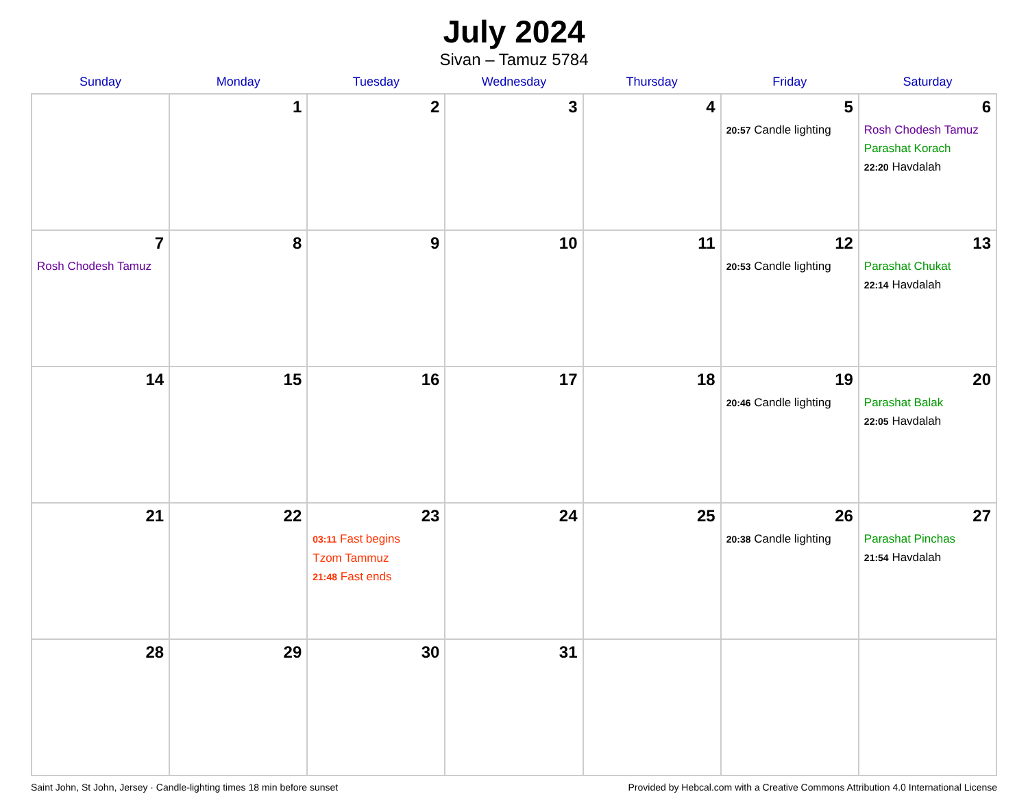July 2024
Sivan – Tamuz 5784
| Sunday | Monday | Tuesday | Wednesday | Thursday | Friday | Saturday |
| --- | --- | --- | --- | --- | --- | --- |
| | 1 | 2 | 3 | 4 | 5 20:57 Candle lighting | 6 Rosh Chodesh Tamuz Parashat Korach 22:20 Havdalah |
| 7 Rosh Chodesh Tamuz | 8 | 9 | 10 | 11 | 12 20:53 Candle lighting | 13 Parashat Chukat 22:14 Havdalah |
| 14 | 15 | 16 | 17 | 18 | 19 20:46 Candle lighting | 20 Parashat Balak 22:05 Havdalah |
| 21 | 22 | 23 03:11 Fast begins Tzom Tammuz 21:48 Fast ends | 24 | 25 | 26 20:38 Candle lighting | 27 Parashat Pinchas 21:54 Havdalah |
| 28 | 29 | 30 | 31 | | | |
Saint John, St John, Jersey · Candle-lighting times 18 min before sunset Provided by Hebcal.com with a Creative Commons Attribution 4.0 International License